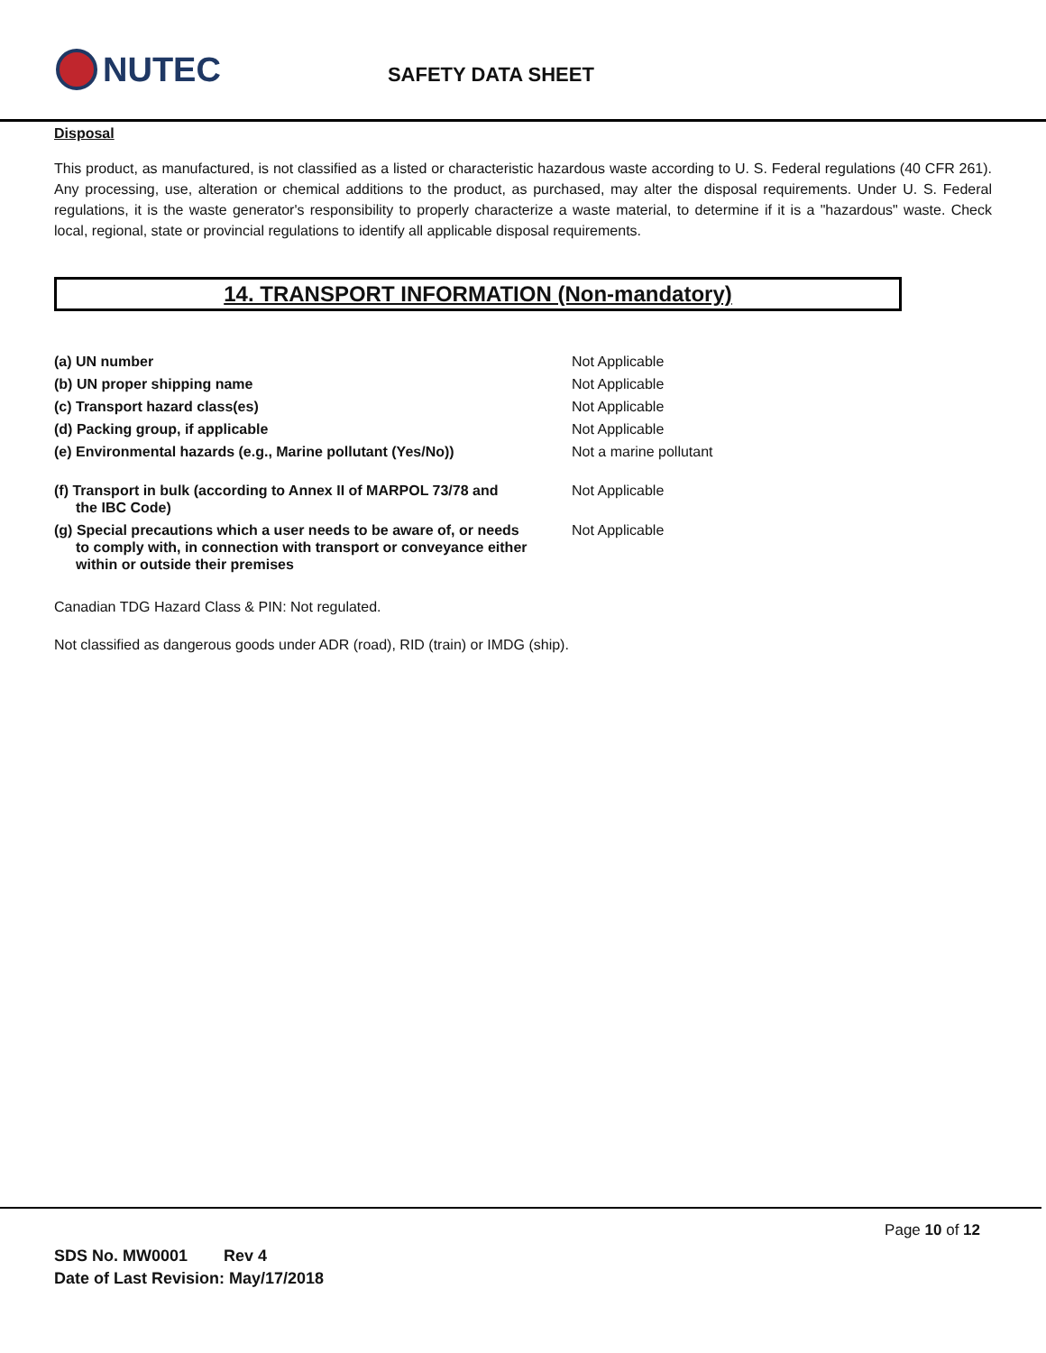NUTEC
SAFETY DATA SHEET
Disposal
This product, as manufactured, is not classified as a listed or characteristic hazardous waste according to U. S. Federal regulations (40 CFR 261). Any processing, use, alteration or chemical additions to the product, as purchased, may alter the disposal requirements. Under U. S. Federal regulations, it is the waste generator's responsibility to properly characterize a waste material, to determine if it is a "hazardous" waste. Check local, regional, state or provincial regulations to identify all applicable disposal requirements.
14. TRANSPORT INFORMATION (Non-mandatory)
| (a) UN number | Not Applicable |
| (b) UN proper shipping name | Not Applicable |
| (c) Transport hazard class(es) | Not Applicable |
| (d) Packing group, if applicable | Not Applicable |
| (e) Environmental hazards (e.g., Marine pollutant (Yes/No)) | Not a marine pollutant |
| (f) Transport in bulk (according to Annex II of MARPOL 73/78 and the IBC Code) | Not Applicable |
| (g) Special precautions which a user needs to be aware of, or needs to comply with, in connection with transport or conveyance either within or outside their premises | Not Applicable |
Canadian TDG Hazard Class & PIN: Not regulated.
Not classified as dangerous goods under ADR (road), RID (train) or IMDG (ship).
Page 10 of 12
SDS No. MW0001 Rev 4
Date of Last Revision: May/17/2018